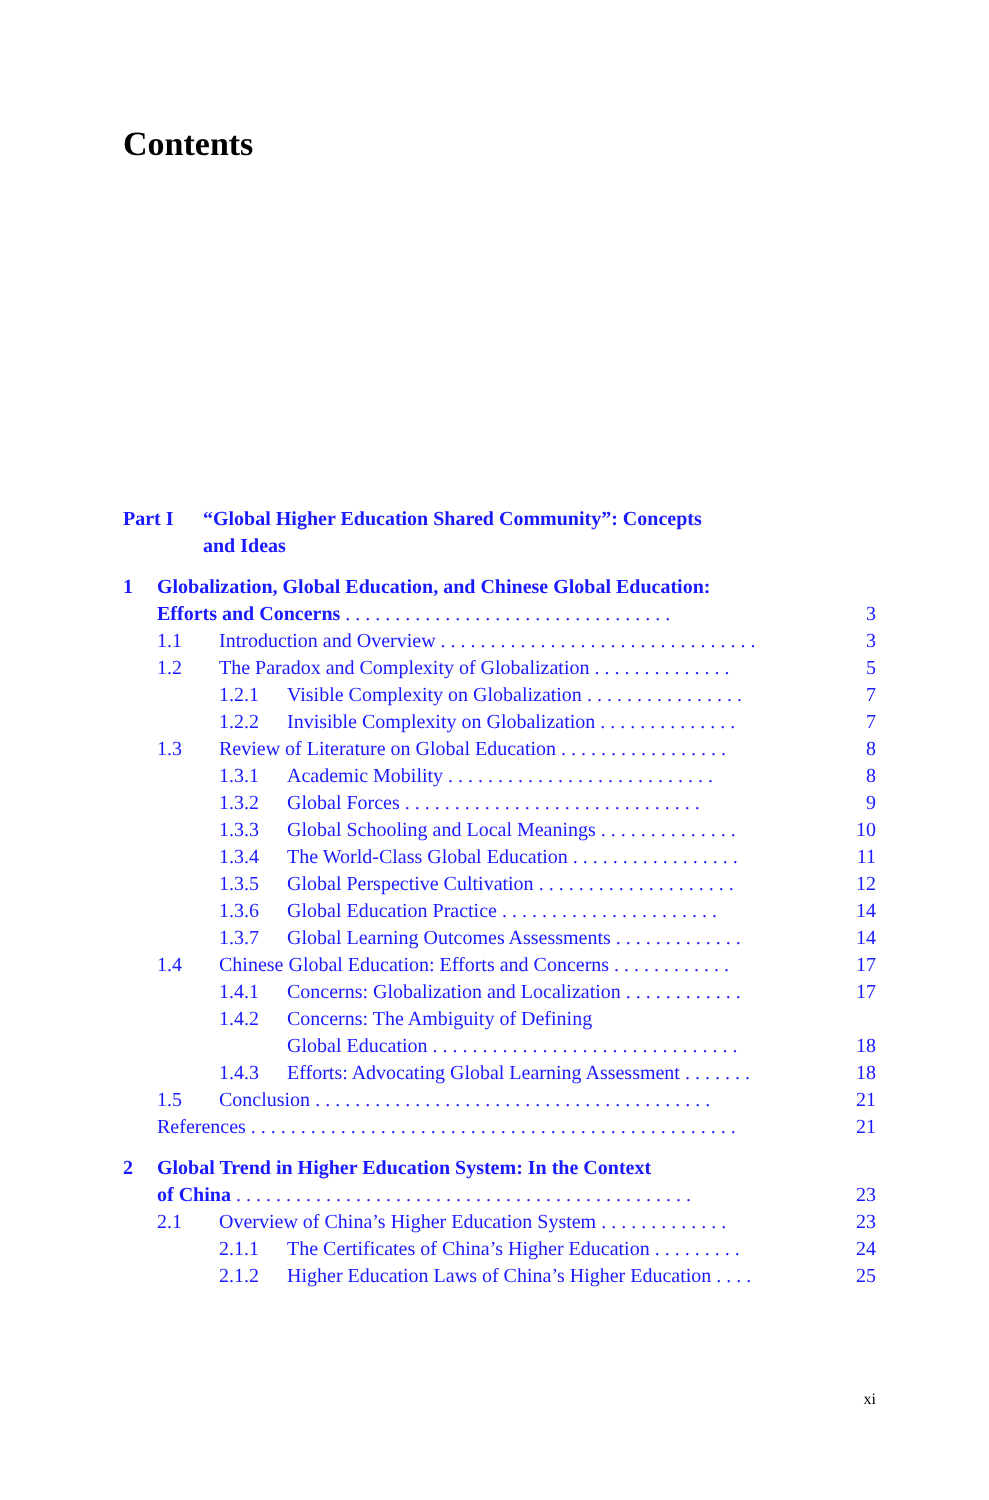Contents
Part I “Global Higher Education Shared Community”: Concepts
and Ideas
1 Globalization, Global Education, and Chinese Global Education:
Efforts and Concerns ................................. 3
1.1 Introduction and Overview ................................ 3
1.2 The Paradox and Complexity of Globalization .............. 5
1.2.1 Visible Complexity on Globalization ................ 7
1.2.2 Invisible Complexity on Globalization .............. 7
1.3 Review of Literature on Global Education ................. 8
1.3.1 Academic Mobility ........................... 8
1.3.2 Global Forces .............................. 9
1.3.3 Global Schooling and Local Meanings .............. 10
1.3.4 The World-Class Global Education ................. 11
1.3.5 Global Perspective Cultivation .................... 12
1.3.6 Global Education Practice ...................... 14
1.3.7 Global Learning Outcomes Assessments ............. 14
1.4 Chinese Global Education: Efforts and Concerns ............ 17
1.4.1 Concerns: Globalization and Localization ............ 17
1.4.2 Concerns: The Ambiguity of Defining
Global Education ............................... 18
1.4.3 Efforts: Advocating Global Learning Assessment ....... 18
1.5 Conclusion ........................................ 21
References ................................................. 21
2 Global Trend in Higher Education System: In the Context
of China .............................................. 23
2.1 Overview of China’s Higher Education System ............. 23
2.1.1 The Certificates of China’s Higher Education ......... 24
2.1.2 Higher Education Laws of China’s Higher Education .... 25
xi